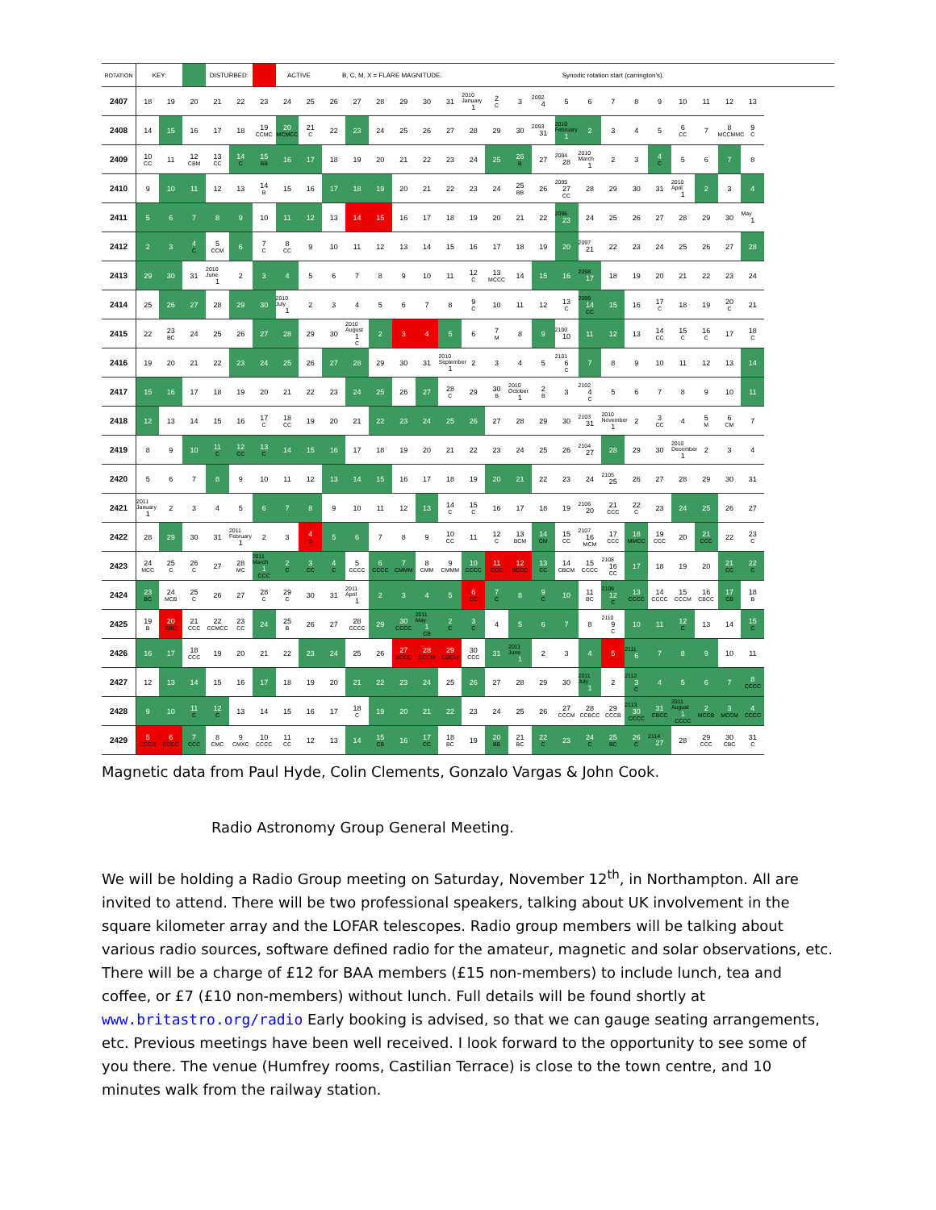| ROTATION | KEY: | | | DISTURBED: | | | ACTIVE | | B, C, M, X = FLARE MAGNITUDE. | | | | | | | | | | Synodic rotation start (carrington's). | | | | | | | | |
| 2407 | 18 | 19 | 20 | 21 | 22 | 23 | 24 | 25 | 26 | 27 | 28 | 29 | 30 | 31 | 2010 January 1 | 2 C | 3 | 2092 4 | 5 | 6 | 7 | 8 | 9 | 10 | 11 | 12 | 13 |
| 2408 | 14 | 15 | 16 | 17 | 18 | 19 CCMC | 20 MCMCC | 21 C | 22 | 23 | 24 | 25 | 26 | 27 | 28 | 29 | 30 | 2093 31 | 2010 February 1 | 2 | 3 | 4 | 5 | 6 CC | 7 | 8 MCCMMC | 9 C |
| 2409 | 10 CC | 11 | 12 CBM | 13 CC | 14 C | 15 BB | 16 | 17 | 18 | 19 | 20 | 21 | 22 | 23 | 24 | 25 | 26 B | 27 | 2094 28 | 2010 March 1 | 2 | 3 | 4 C | 5 | 6 | 7 | 8 |
| 2410 | 9 | 10 | 11 | 12 | 13 | 14 B | 15 | 16 | 17 | 18 | 19 | 20 | 21 | 22 | 23 | 24 | 25 BB | 26 | 2095 27 CC | 28 | 29 | 30 | 31 | 2010 April 1 | 2 | 3 | 4 |
| 2411 | 5 | 6 | 7 | 8 | 9 | 10 | 11 | 12 | 13 | 14 | 15 | 16 | 17 | 18 | 19 | 20 | 21 | 22 | 2096 23 | 24 | 25 | 26 | 27 | 28 | 29 | 30 | May 1 |
| 2412 | 2 | 3 | 4 C | 5 CCM | 6 | 7 C | 8 CC | 9 | 10 | 11 | 12 | 13 | 14 | 15 | 16 | 17 | 18 | 19 | 20 | 2097 21 | 22 | 23 | 24 | 25 | 26 | 27 | 28 |
| 2413 | 29 | 30 | 31 | 2010 June 1 | 2 | 3 | 4 | 5 | 6 | 7 | 8 | 9 | 10 | 11 | 12 C | 13 MCCC | 14 | 15 | 16 | 2098 17 | 18 | 19 | 20 | 21 | 22 | 23 | 24 |
| 2414 | 25 | 26 | 27 | 28 | 29 | 30 | 2010 July 1 | 2 | 3 | 4 | 5 | 6 | 7 | 8 | 9 C | 10 | 11 | 12 | 13 C | 2099 14 CC | 15 | 16 | 17 C | 18 | 19 | 20 C | 21 |
| 2415 | 22 | 23 BC | 24 | 25 | 26 | 27 | 28 | 29 | 30 | 2010 August 1 C | 2 | 3 | 4 | 5 | 6 | 7 M | 8 | 9 | 2100 10 | 11 | 12 | 13 | 14 CC | 15 C | 16 C | 17 | 18 C |
| 2416 | 19 | 20 | 21 | 22 | 23 | 24 | 25 | 26 | 27 | 28 | 29 | 30 | 31 | 2010 September 1 | 2 | 3 | 4 | 5 | 2101 6 C | 7 | 8 | 9 | 10 | 11 | 12 | 13 | 14 |
| 2417 | 15 | 16 | 17 | 18 | 19 | 20 | 21 | 22 | 23 | 24 | 25 | 26 | 27 | 28 C | 29 | 30 B | 2010 October 1 | 2 B | 3 | 2102 4 C | 5 | 6 | 7 | 8 | 9 | 10 | 11 |
| 2418 | 12 | 13 | 14 | 15 | 16 | 17 C | 18 CC | 19 | 20 | 21 | 22 | 23 | 24 | 25 | 26 | 27 | 28 | 29 | 30 | 2103 31 | 2010 November 1 | 2 | 3 CC | 4 | 5 M | 6 CM | 7 |
| 2419 | 8 | 9 | 10 | 11 C | 12 CC | 13 C | 14 | 15 | 16 | 17 | 18 | 19 | 20 | 21 | 22 | 23 | 24 | 25 | 26 | 2104 27 | 28 | 29 | 30 | 2010 December 1 | 2 | 3 | 4 |
| 2420 | 5 | 6 | 7 | 8 | 9 | 10 | 11 | 12 | 13 | 14 | 15 | 16 | 17 | 18 | 19 | 20 | 21 | 22 | 23 | 24 | 2105 25 | 26 | 27 | 28 | 29 | 30 | 31 |
| 2421 | 2011 January 1 | 2 | 3 | 4 | 5 | 6 | 7 | 8 | 9 | 10 | 11 | 12 | 13 | 14 C | 15 C | 16 | 17 | 18 | 19 | 2106 20 | 21 CCC | 22 C | 23 | 24 | 25 | 26 | 27 |
| 2422 | 28 | 29 | 30 | 31 | 2011 February 1 | 2 | 3 | 4 B | 5 | 6 | 7 | 8 | 9 | 10 CC | 11 | 12 C | 13 BCM | 14 CM | 15 CC | 2107 16 MCM | 17 CCC | 18 MMCC | 19 CCC | 20 | 21 CCC | 22 | 23 C |
| 2423 | 24 MCC | 25 C | 26 C | 27 | 28 MC | 2011 March 1 CCC | 2 C | 3 CC | 4 C | 5 CCCC | 6 CCCC | 7 CMMM | 8 CMM | 9 CMMM | 10 CCCC | 11 CCC | 12 BCCC | 13 CC | 14 CBCM | 15 CCCC | 2108 16 CC | 17 | 18 | 19 | 20 | 21 CC | 22 C |
| 2424 | 23 BC | 24 MCB | 25 C | 26 | 27 | 28 C | 29 C | 30 | 31 | 2011 April 1 | 2 | 3 | 4 | 5 | 6 CC | 7 C | 8 | 9 C | 10 | 11 BC | 2109 12 C | 13 CCCC | 14 CCCC | 15 CCCM | 16 CBCC | 17 CB | 18 B |
| 2425 | 19 B | 20 BBC | 21 CCC | 22 CCMCC | 23 CC | 24 | 25 B | 26 | 27 | 28 CCCC | 29 | 30 CCCC | 2011 May 1 CB | 2 C | 3 C | 4 | 5 | 6 | 7 | 8 | 2110 9 C | 10 | 11 | 12 C | 13 | 14 | 15 C |
| 2426 | 16 | 17 | 18 CCC | 19 | 20 | 21 | 22 | 23 | 24 | 25 | 26 | 27 BCCC | 28 CCCM | 29 CBCM | 30 CCC | 31 | 2011 June 1 | 2 | 3 | 4 | 5 | 2111 6 | 7 | 8 | 9 | 10 | 11 |
| 2427 | 12 | 13 | 14 | 15 | 16 | 17 | 18 | 19 | 20 | 21 | 22 | 23 | 24 | 25 | 26 | 27 | 28 | 29 | 30 | 2011 July 1 | 2 | 2112 3 C | 4 | 5 | 6 | 7 | 8 CCCC |
| 2428 | 9 | 10 | 11 C | 12 C | 13 | 14 | 15 | 16 | 17 | 18 C | 19 | 20 | 21 | 22 | 23 | 24 | 25 | 26 | 27 CCCM | 28 CCBCC | 29 CCCB | 2113 30 CCCC | 31 CBCC | 2011 August 1 CCCC | 2 MCCB | 3 MCCM | 4 CCCC |
| 2429 | 5 CCCB | 6 CCCC | 7 CCC | 8 CMC | 9 CMXC | 10 CCCC | 11 CC | 12 | 13 | 14 | 15 CB | 16 | 17 CC | 18 BC | 19 | 20 BB | 21 BC | 22 C | 23 | 24 C | 25 BC | 26 C | 2114 27 | 28 | 29 CCC | 30 CBC | 31 C |
Magnetic data from Paul Hyde, Colin Clements, Gonzalo Vargas & John Cook.
Radio Astronomy Group General Meeting.
We will be holding a Radio Group meeting on Saturday, November 12<sup>th</sup>, in Northampton. All are invited to attend. There will be two professional speakers, talking about UK involvement in the square kilometer array and the LOFAR telescopes. Radio group members will be talking about various radio sources, software defined radio for the amateur, magnetic and solar observations, etc. There will be a charge of £12 for BAA members (£15 non-members) to include lunch, tea and coffee, or £7 (£10 non-members) without lunch. Full details will be found shortly at www.britastro.org/radio Early booking is advised, so that we can gauge seating arrangements, etc. Previous meetings have been well received. I look forward to the opportunity to see some of you there. The venue (Humfrey rooms, Castilian Terrace) is close to the town centre, and 10 minutes walk from the railway station.